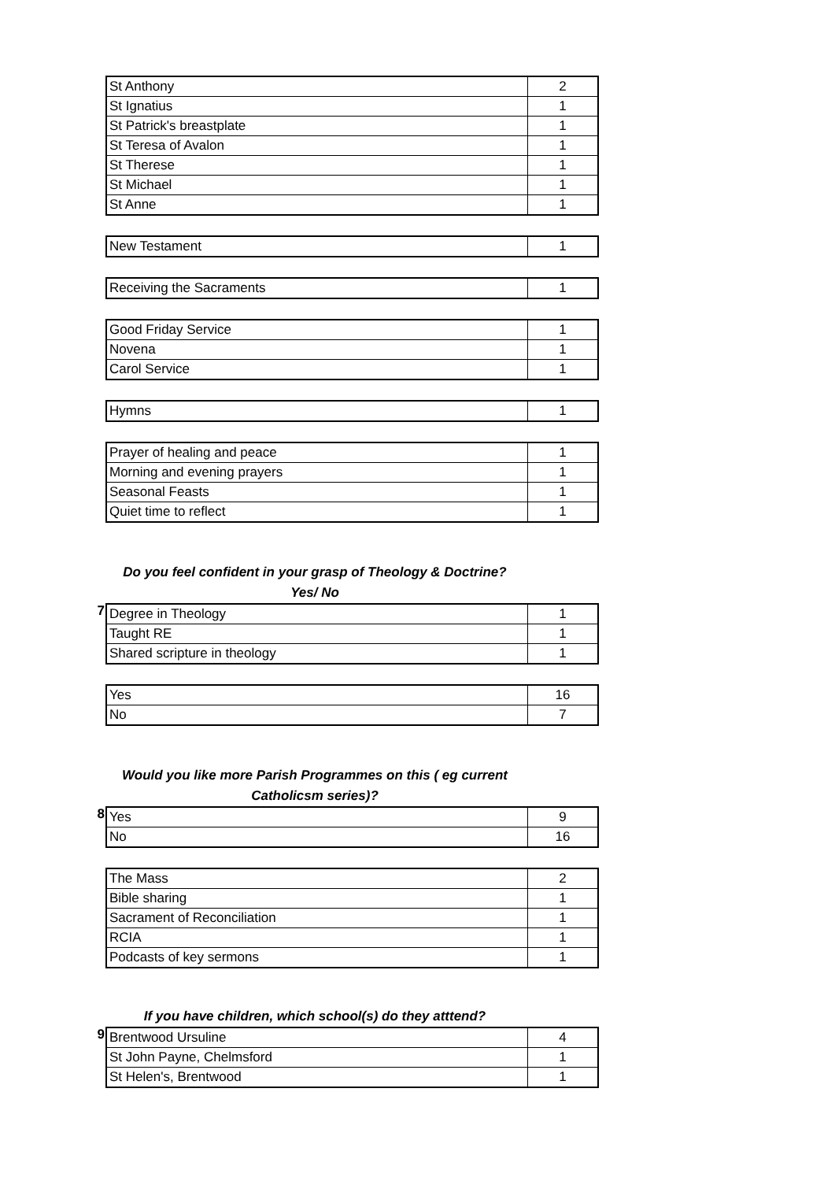| St Anthony | 2 |
| St Ignatius | 1 |
| St Patrick's breastplate | 1 |
| St Teresa of Avalon | 1 |
| St Therese | 1 |
| St Michael | 1 |
| St Anne | 1 |
| New Testament | 1 |
| Receiving the Sacraments | 1 |
| Good Friday Service | 1 |
| Novena | 1 |
| Carol Service | 1 |
| Hymns | 1 |
| Prayer of healing and peace | 1 |
| Morning and evening prayers | 1 |
| Seasonal Feasts | 1 |
| Quiet time to reflect | 1 |
Do you feel confident in your grasp of Theology & Doctrine?
Yes/ No
7
| Degree in Theology | 1 |
| Taught RE | 1 |
| Shared scripture in theology | 1 |
| Yes | 16 |
| No | 7 |
Would you like more Parish Programmes on this ( eg current
Catholicsm series)?
8
| Yes | 9 |
| No | 16 |
| The Mass | 2 |
| Bible sharing | 1 |
| Sacrament of Reconciliation | 1 |
| RCIA | 1 |
| Podcasts of key sermons | 1 |
If you have children, which school(s) do they atttend?
9
| Brentwood Ursuline | 4 |
| St John Payne, Chelmsford | 1 |
| St Helen's, Brentwood | 1 |